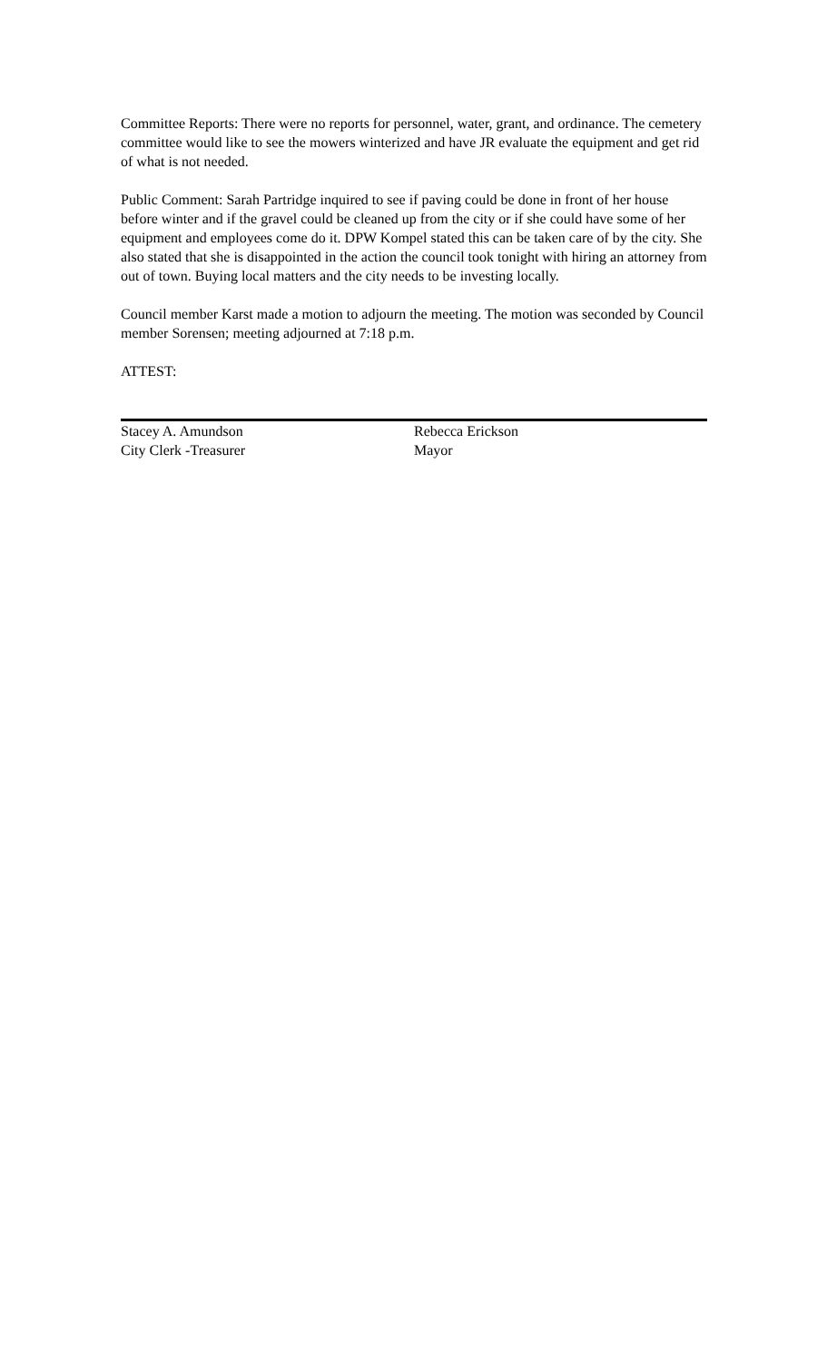Committee Reports: There were no reports for personnel, water, grant, and ordinance. The cemetery committee would like to see the mowers winterized and have JR evaluate the equipment and get rid of what is not needed.
Public Comment: Sarah Partridge inquired to see if paving could be done in front of her house before winter and if the gravel could be cleaned up from the city or if she could have some of her equipment and employees come do it. DPW Kompel stated this can be taken care of by the city. She also stated that she is disappointed in the action the council took tonight with hiring an attorney from out of town. Buying local matters and the city needs to be investing locally.
Council member Karst made a motion to adjourn the meeting. The motion was seconded by Council member Sorensen; meeting adjourned at 7:18 p.m.
ATTEST:
Stacey A. Amundson
City Clerk -Treasurer
Rebecca Erickson
Mayor